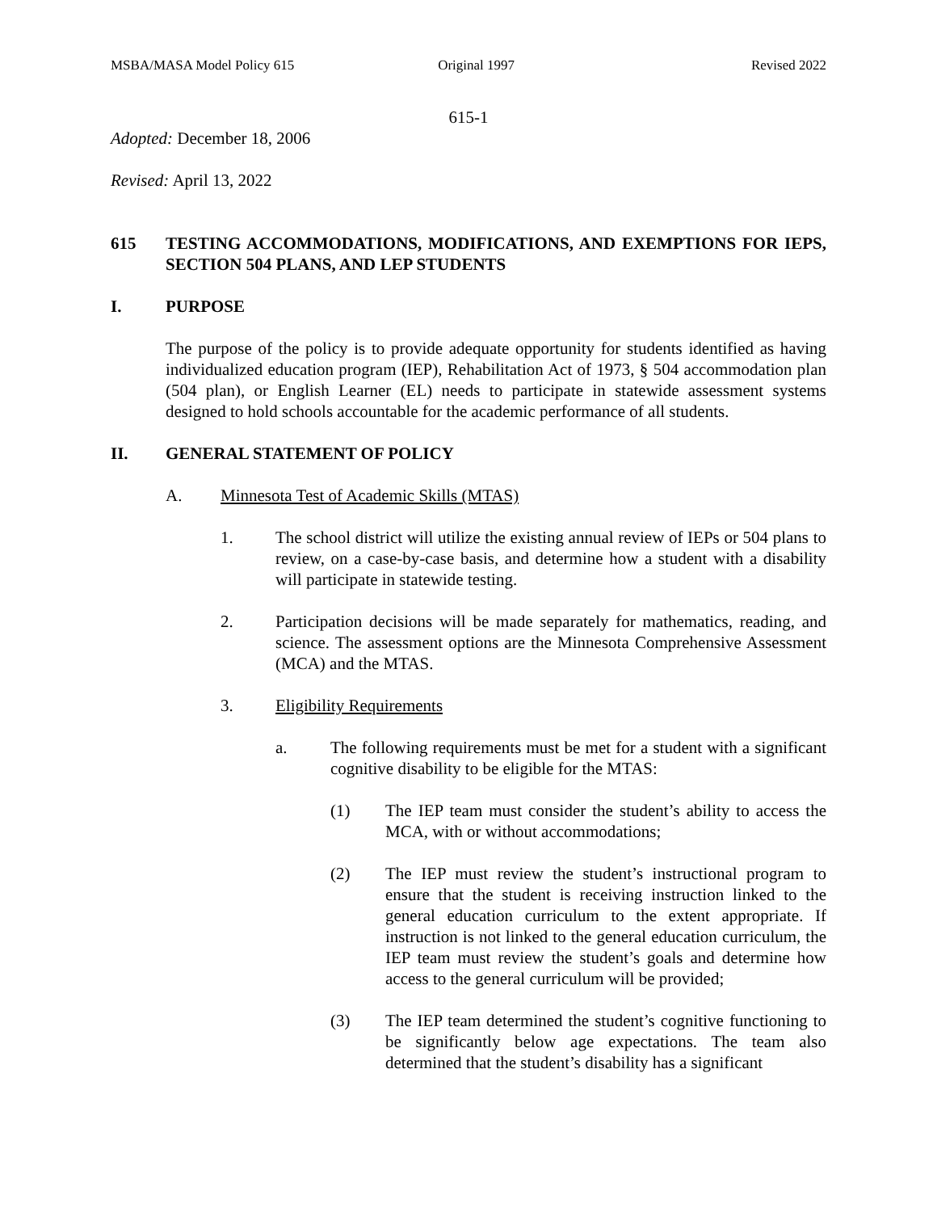MSBA/MASA Model Policy 615 Original 1997 Revised 2022
615-1
Adopted: December 18, 2006
Revised: April 13, 2022
615 TESTING ACCOMMODATIONS, MODIFICATIONS, AND EXEMPTIONS FOR IEPS, SECTION 504 PLANS, AND LEP STUDENTS
I. PURPOSE
The purpose of the policy is to provide adequate opportunity for students identified as having individualized education program (IEP), Rehabilitation Act of 1973, § 504 accommodation plan (504 plan), or English Learner (EL) needs to participate in statewide assessment systems designed to hold schools accountable for the academic performance of all students.
II. GENERAL STATEMENT OF POLICY
A. Minnesota Test of Academic Skills (MTAS)
1. The school district will utilize the existing annual review of IEPs or 504 plans to review, on a case-by-case basis, and determine how a student with a disability will participate in statewide testing.
2. Participation decisions will be made separately for mathematics, reading, and science. The assessment options are the Minnesota Comprehensive Assessment (MCA) and the MTAS.
3. Eligibility Requirements
a. The following requirements must be met for a student with a significant cognitive disability to be eligible for the MTAS:
(1) The IEP team must consider the student’s ability to access the MCA, with or without accommodations;
(2) The IEP must review the student’s instructional program to ensure that the student is receiving instruction linked to the general education curriculum to the extent appropriate. If instruction is not linked to the general education curriculum, the IEP team must review the student’s goals and determine how access to the general curriculum will be provided;
(3) The IEP team determined the student’s cognitive functioning to be significantly below age expectations. The team also determined that the student’s disability has a significant